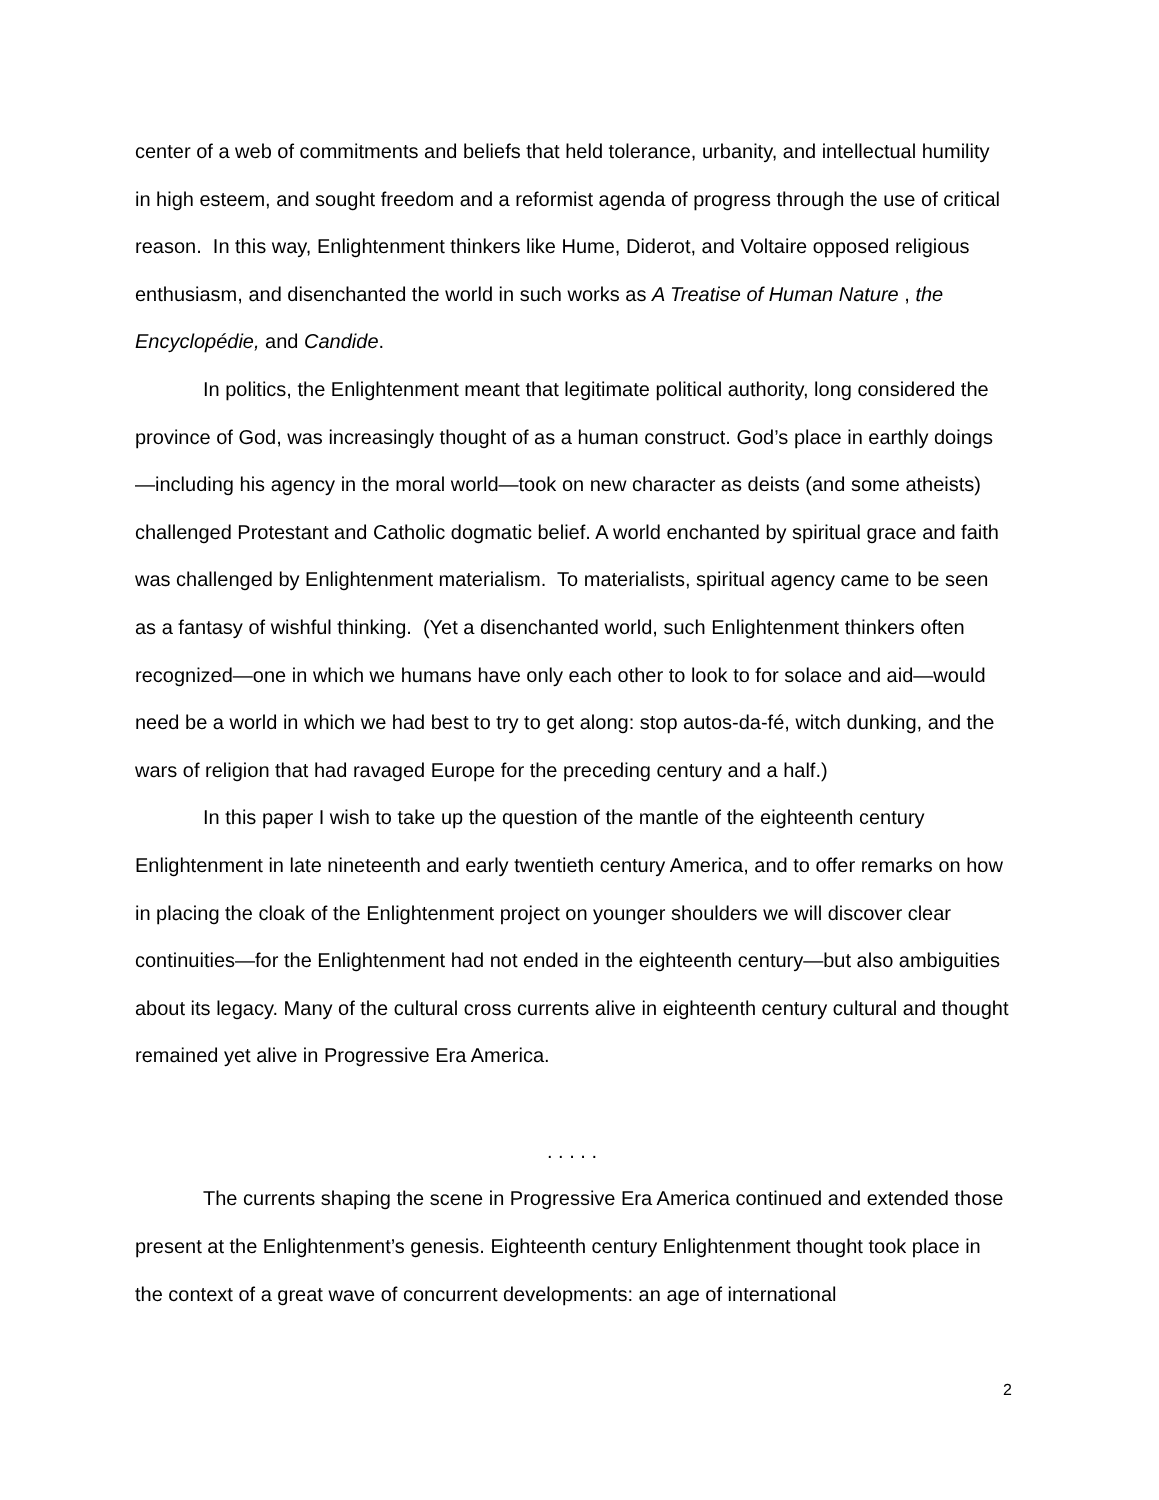center of a web of commitments and beliefs that held tolerance, urbanity, and intellectual humility in high esteem, and sought freedom and a reformist agenda of progress through the use of critical reason. In this way, Enlightenment thinkers like Hume, Diderot, and Voltaire opposed religious enthusiasm, and disenchanted the world in such works as A Treatise of Human Nature , the Encyclopédie, and Candide.
In politics, the Enlightenment meant that legitimate political authority, long considered the province of God, was increasingly thought of as a human construct. God’s place in earthly doings—including his agency in the moral world—took on new character as deists (and some atheists) challenged Protestant and Catholic dogmatic belief. A world enchanted by spiritual grace and faith was challenged by Enlightenment materialism. To materialists, spiritual agency came to be seen as a fantasy of wishful thinking. (Yet a disenchanted world, such Enlightenment thinkers often recognized—one in which we humans have only each other to look to for solace and aid—would need be a world in which we had best to try to get along: stop autos-da-fé, witch dunking, and the wars of religion that had ravaged Europe for the preceding century and a half.)
In this paper I wish to take up the question of the mantle of the eighteenth century Enlightenment in late nineteenth and early twentieth century America, and to offer remarks on how in placing the cloak of the Enlightenment project on younger shoulders we will discover clear continuities—for the Enlightenment had not ended in the eighteenth century—but also ambiguities about its legacy. Many of the cultural cross currents alive in eighteenth century cultural and thought remained yet alive in Progressive Era America.
. . . . .
The currents shaping the scene in Progressive Era America continued and extended those present at the Enlightenment’s genesis. Eighteenth century Enlightenment thought took place in the context of a great wave of concurrent developments: an age of international
2